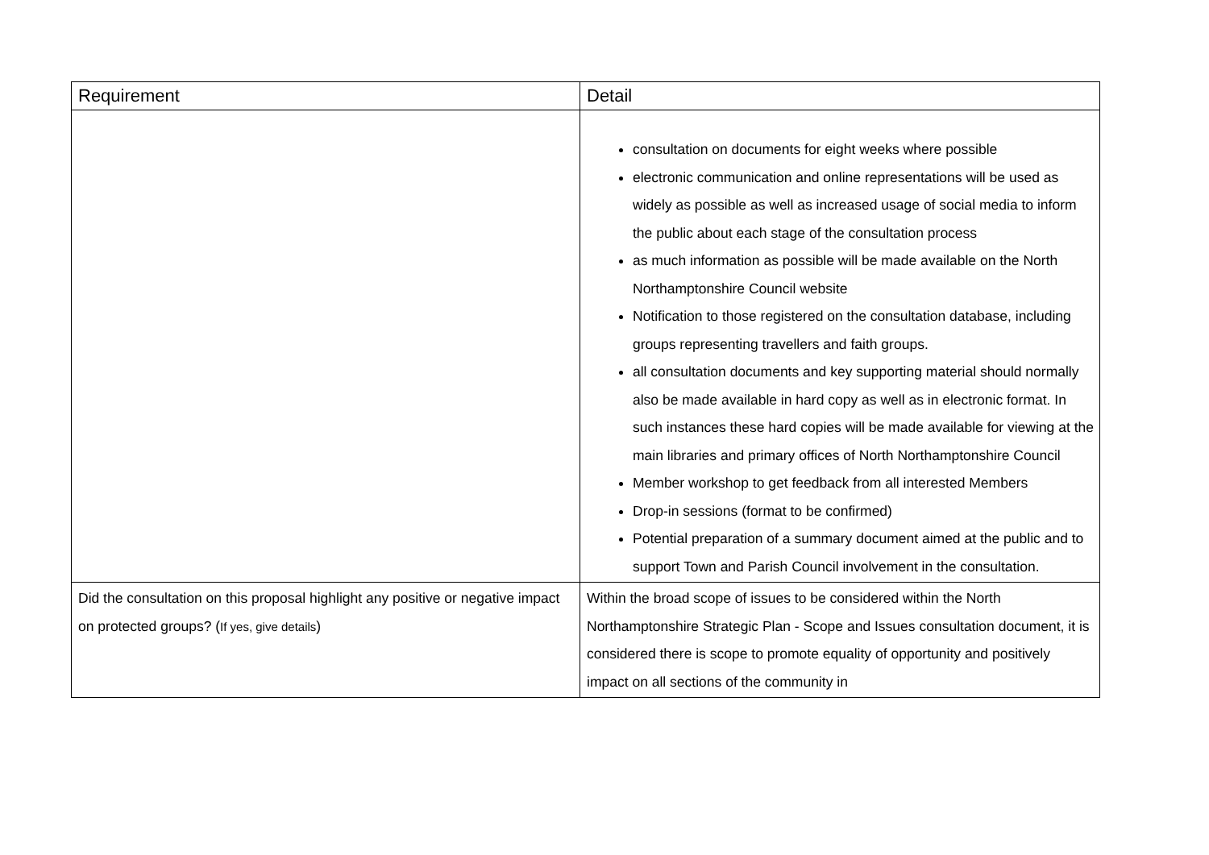| Requirement | Detail |
| --- | --- |
| | consultation on documents for eight weeks where possible electronic communication and online representations will be used as widely as possible as well as increased usage of social media to inform the public about each stage of the consultation process as much information as possible will be made available on the North Northamptonshire Council website Notification to those registered on the consultation database, including groups representing travellers and faith groups. all consultation documents and key supporting material should normally also be made available in hard copy as well as in electronic format. In such instances these hard copies will be made available for viewing at the main libraries and primary offices of North Northamptonshire Council Member workshop to get feedback from all interested Members Drop-in sessions (format to be confirmed) Potential preparation of a summary document aimed at the public and to support Town and Parish Council involvement in the consultation. |
| Did the consultation on this proposal highlight any positive or negative impact on protected groups? ( If yes, give details ) | Within the broad scope of issues to be considered within the North Northamptonshire Strategic Plan - Scope and Issues consultation document, it is considered there is scope to promote equality of opportunity and positively impact on all sections of the community in |